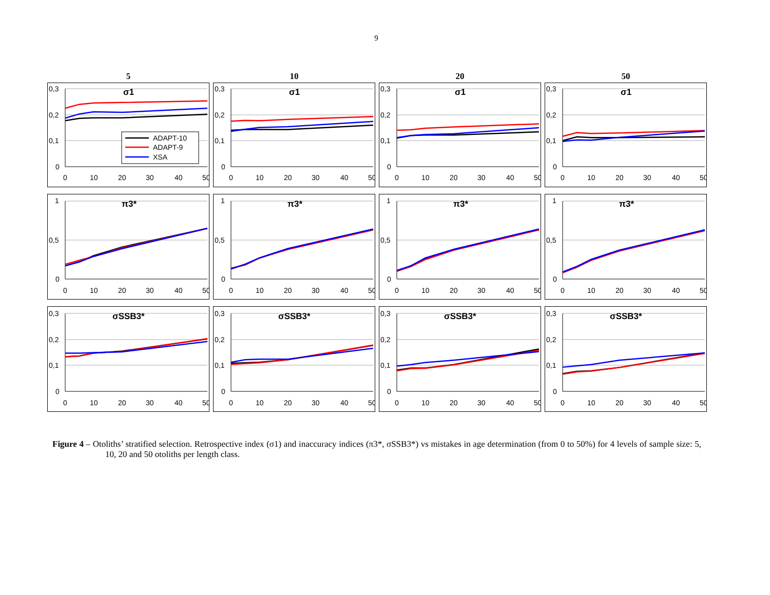9
5
10
20
50
0,3
0,2
0,1
0
0
10
20
30
40
50
σ1
ADAPT-10
ADAPT-9
XSA
0,3
0,2
0,1
0
0
10
20
30
40
50
σ1
0,3
0,2
0,1
0
0
10
20
30
40
50
σ1
0,3
0,2
0,1
0
0
10
20
30
40
50
σ1
1
0,5
0
0
10
20
30
40
50
π3*
1
0,5
0
0
10
20
30
40
50
π3*
1
0,5
0
0
10
20
30
40
50
π3*
1
0,5
0
0
10
20
30
40
50
π3*
0,3
0,2
0,1
0
0
10
20
30
40
50
σSSB3*
0,3
0,2
0,1
0
0
10
20
30
40
50
σSSB3*
0,3
0,2
0,1
0
0
10
20
30
40
50
σSSB3*
0,3
0,2
0,1
0
0
10
20
30
40
50
σSSB3*
Figure 4 – Otoliths’ stratified selection. Retrospective index (σ1) and inaccuracy indices (π3*, σSSB3*) vs mistakes in age determination (from 0 to 50%) for 4 levels of sample size: 5, 10, 20 and 50 otoliths per length class.